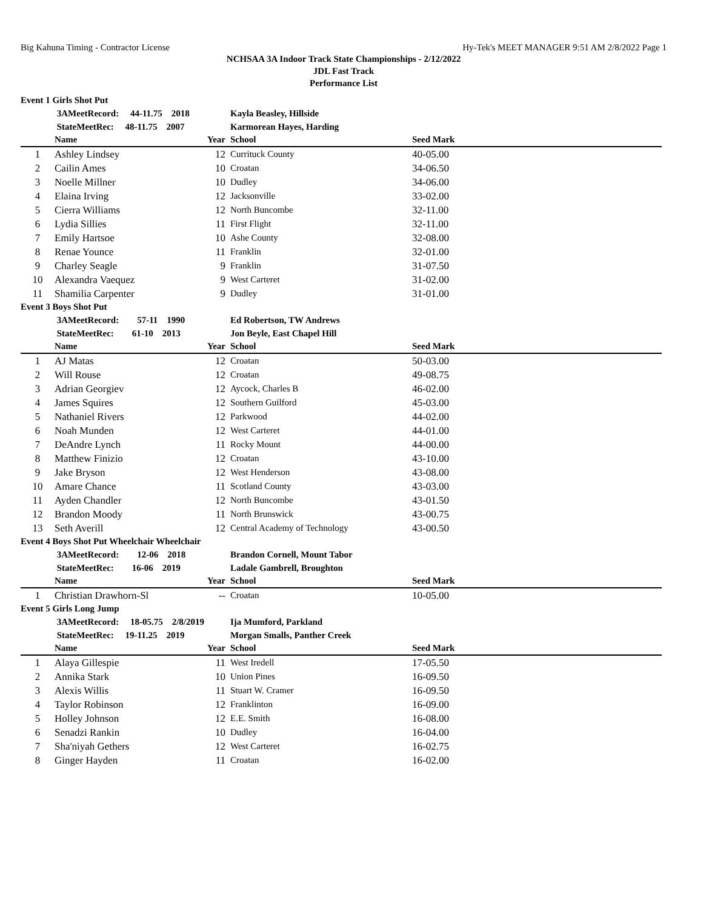Big Kahuna Timing - Contractor License Hy-Tek's MEET MANAGER 9:51 AM 2/8/2022 Page 1
NCHSAA 3A Indoor Track State Championships - 2/12/2022
JDL Fast Track
Performance List
| Event 1 Girls Shot Put | | | | |
| | 3AMeetRecord: 44-11.75 2018 | | Kayla Beasley, Hillside | |
| | StateMeetRec: 48-11.75 2007 | | Karmorean Hayes, Harding | |
| | Name | Year | School | Seed Mark |
| 1 | Ashley Lindsey | 12 | Currituck County | 40-05.00 |
| 2 | Cailin Ames | 10 | Croatan | 34-06.50 |
| 3 | Noelle Millner | 10 | Dudley | 34-06.00 |
| 4 | Elaina Irving | 12 | Jacksonville | 33-02.00 |
| 5 | Cierra Williams | 12 | North Buncombe | 32-11.00 |
| 6 | Lydia Sillies | 11 | First Flight | 32-11.00 |
| 7 | Emily Hartsoe | 10 | Ashe County | 32-08.00 |
| 8 | Renae Younce | 11 | Franklin | 32-01.00 |
| 9 | Charley Seagle | 9 | Franklin | 31-07.50 |
| 10 | Alexandra Vaequez | 9 | West Carteret | 31-02.00 |
| 11 | Shamilia Carpenter | 9 | Dudley | 31-01.00 |
| Event 3 Boys Shot Put | | | | |
| | 3AMeetRecord: 57-11 1990 | | Ed Robertson, TW Andrews | |
| | StateMeetRec: 61-10 2013 | | Jon Beyle, East Chapel Hill | |
| | Name | Year | School | Seed Mark |
| 1 | AJ Matas | 12 | Croatan | 50-03.00 |
| 2 | Will Rouse | 12 | Croatan | 49-08.75 |
| 3 | Adrian Georgiev | 12 | Aycock, Charles B | 46-02.00 |
| 4 | James Squires | 12 | Southern Guilford | 45-03.00 |
| 5 | Nathaniel Rivers | 12 | Parkwood | 44-02.00 |
| 6 | Noah Munden | 12 | West Carteret | 44-01.00 |
| 7 | DeAndre Lynch | 11 | Rocky Mount | 44-00.00 |
| 8 | Matthew Finizio | 12 | Croatan | 43-10.00 |
| 9 | Jake Bryson | 12 | West Henderson | 43-08.00 |
| 10 | Amare Chance | 11 | Scotland County | 43-03.00 |
| 11 | Ayden Chandler | 12 | North Buncombe | 43-01.50 |
| 12 | Brandon Moody | 11 | North Brunswick | 43-00.75 |
| 13 | Seth Averill | 12 | Central Academy of Technology | 43-00.50 |
| Event 4 Boys Shot Put Wheelchair Wheelchair | | | | |
| | 3AMeetRecord: 12-06 2018 | | Brandon Cornell, Mount Tabor | |
| | StateMeetRec: 16-06 2019 | | Ladale Gambrell, Broughton | |
| | Name | Year | School | Seed Mark |
| 1 | Christian Drawhorn-Sl | -- | Croatan | 10-05.00 |
| Event 5 Girls Long Jump | | | | |
| | 3AMeetRecord: 18-05.75 2/8/2019 | | Ija Mumford, Parkland | |
| | StateMeetRec: 19-11.25 2019 | | Morgan Smalls, Panther Creek | |
| | Name | Year | School | Seed Mark |
| 1 | Alaya Gillespie | 11 | West Iredell | 17-05.50 |
| 2 | Annika Stark | 10 | Union Pines | 16-09.50 |
| 3 | Alexis Willis | 11 | Stuart W. Cramer | 16-09.50 |
| 4 | Taylor Robinson | 12 | Franklinton | 16-09.00 |
| 5 | Holley Johnson | 12 | E.E. Smith | 16-08.00 |
| 6 | Senadzi Rankin | 10 | Dudley | 16-04.00 |
| 7 | Sha'niyah Gethers | 12 | West Carteret | 16-02.75 |
| 8 | Ginger Hayden | 11 | Croatan | 16-02.00 |